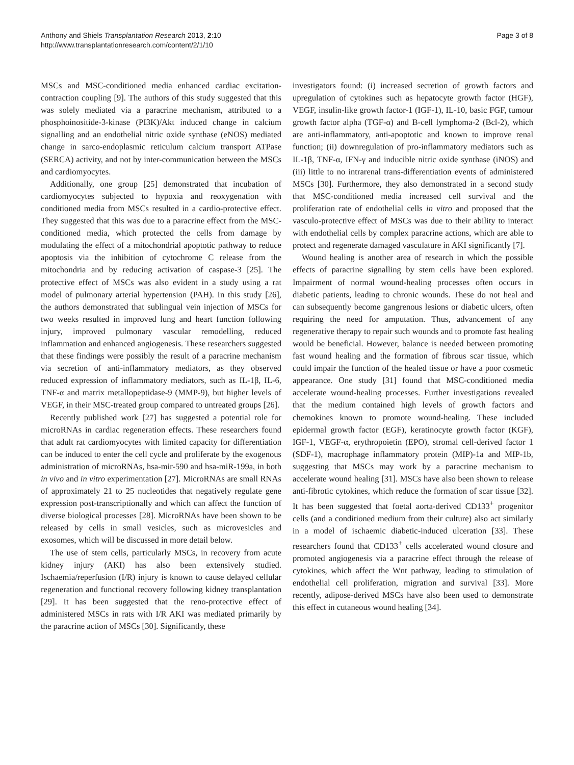Anthony and Shiels Transplantation Research 2013, 2:10
http://www.transplantationresearch.com/content/2/1/10
Page 3 of 8
MSCs and MSC-conditioned media enhanced cardiac excitation-contraction coupling [9]. The authors of this study suggested that this was solely mediated via a paracrine mechanism, attributed to a phosphoinositide-3-kinase (PI3K)/Akt induced change in calcium signalling and an endothelial nitric oxide synthase (eNOS) mediated change in sarco-endoplasmic reticulum calcium transport ATPase (SERCA) activity, and not by inter-communication between the MSCs and cardiomyocytes.
Additionally, one group [25] demonstrated that incubation of cardiomyocytes subjected to hypoxia and reoxygenation with conditioned media from MSCs resulted in a cardio-protective effect. They suggested that this was due to a paracrine effect from the MSC-conditioned media, which protected the cells from damage by modulating the effect of a mitochondrial apoptotic pathway to reduce apoptosis via the inhibition of cytochrome C release from the mitochondria and by reducing activation of caspase-3 [25]. The protective effect of MSCs was also evident in a study using a rat model of pulmonary arterial hypertension (PAH). In this study [26], the authors demonstrated that sublingual vein injection of MSCs for two weeks resulted in improved lung and heart function following injury, improved pulmonary vascular remodelling, reduced inflammation and enhanced angiogenesis. These researchers suggested that these findings were possibly the result of a paracrine mechanism via secretion of anti-inflammatory mediators, as they observed reduced expression of inflammatory mediators, such as IL-1β, IL-6, TNF-α and matrix metallopeptidase-9 (MMP-9), but higher levels of VEGF, in their MSC-treated group compared to untreated groups [26].
Recently published work [27] has suggested a potential role for microRNAs in cardiac regeneration effects. These researchers found that adult rat cardiomyocytes with limited capacity for differentiation can be induced to enter the cell cycle and proliferate by the exogenous administration of microRNAs, hsa-mir-590 and hsa-miR-199a, in both in vivo and in vitro experimentation [27]. MicroRNAs are small RNAs of approximately 21 to 25 nucleotides that negatively regulate gene expression post-transcriptionally and which can affect the function of diverse biological processes [28]. MicroRNAs have been shown to be released by cells in small vesicles, such as microvesicles and exosomes, which will be discussed in more detail below.
The use of stem cells, particularly MSCs, in recovery from acute kidney injury (AKI) has also been extensively studied. Ischaemia/reperfusion (I/R) injury is known to cause delayed cellular regeneration and functional recovery following kidney transplantation [29]. It has been suggested that the reno-protective effect of administered MSCs in rats with I/R AKI was mediated primarily by the paracrine action of MSCs [30]. Significantly, these
investigators found: (i) increased secretion of growth factors and upregulation of cytokines such as hepatocyte growth factor (HGF), VEGF, insulin-like growth factor-1 (IGF-1), IL-10, basic FGF, tumour growth factor alpha (TGF-α) and B-cell lymphoma-2 (Bcl-2), which are anti-inflammatory, anti-apoptotic and known to improve renal function; (ii) downregulation of pro-inflammatory mediators such as IL-1β, TNF-α, IFN-γ and inducible nitric oxide synthase (iNOS) and (iii) little to no intrarenal trans-differentiation events of administered MSCs [30]. Furthermore, they also demonstrated in a second study that MSC-conditioned media increased cell survival and the proliferation rate of endothelial cells in vitro and proposed that the vasculo-protective effect of MSCs was due to their ability to interact with endothelial cells by complex paracrine actions, which are able to protect and regenerate damaged vasculature in AKI significantly [7].
Wound healing is another area of research in which the possible effects of paracrine signalling by stem cells have been explored. Impairment of normal wound-healing processes often occurs in diabetic patients, leading to chronic wounds. These do not heal and can subsequently become gangrenous lesions or diabetic ulcers, often requiring the need for amputation. Thus, advancement of any regenerative therapy to repair such wounds and to promote fast healing would be beneficial. However, balance is needed between promoting fast wound healing and the formation of fibrous scar tissue, which could impair the function of the healed tissue or have a poor cosmetic appearance. One study [31] found that MSC-conditioned media accelerate wound-healing processes. Further investigations revealed that the medium contained high levels of growth factors and chemokines known to promote wound-healing. These included epidermal growth factor (EGF), keratinocyte growth factor (KGF), IGF-1, VEGF-α, erythropoietin (EPO), stromal cell-derived factor 1 (SDF-1), macrophage inflammatory protein (MIP)-1a and MIP-1b, suggesting that MSCs may work by a paracrine mechanism to accelerate wound healing [31]. MSCs have also been shown to release anti-fibrotic cytokines, which reduce the formation of scar tissue [32]. It has been suggested that foetal aorta-derived CD133<sup>+</sup> progenitor cells (and a conditioned medium from their culture) also act similarly in a model of ischaemic diabetic-induced ulceration [33]. These researchers found that CD133<sup>+</sup> cells accelerated wound closure and promoted angiogenesis via a paracrine effect through the release of cytokines, which affect the Wnt pathway, leading to stimulation of endothelial cell proliferation, migration and survival [33]. More recently, adipose-derived MSCs have also been used to demonstrate this effect in cutaneous wound healing [34].